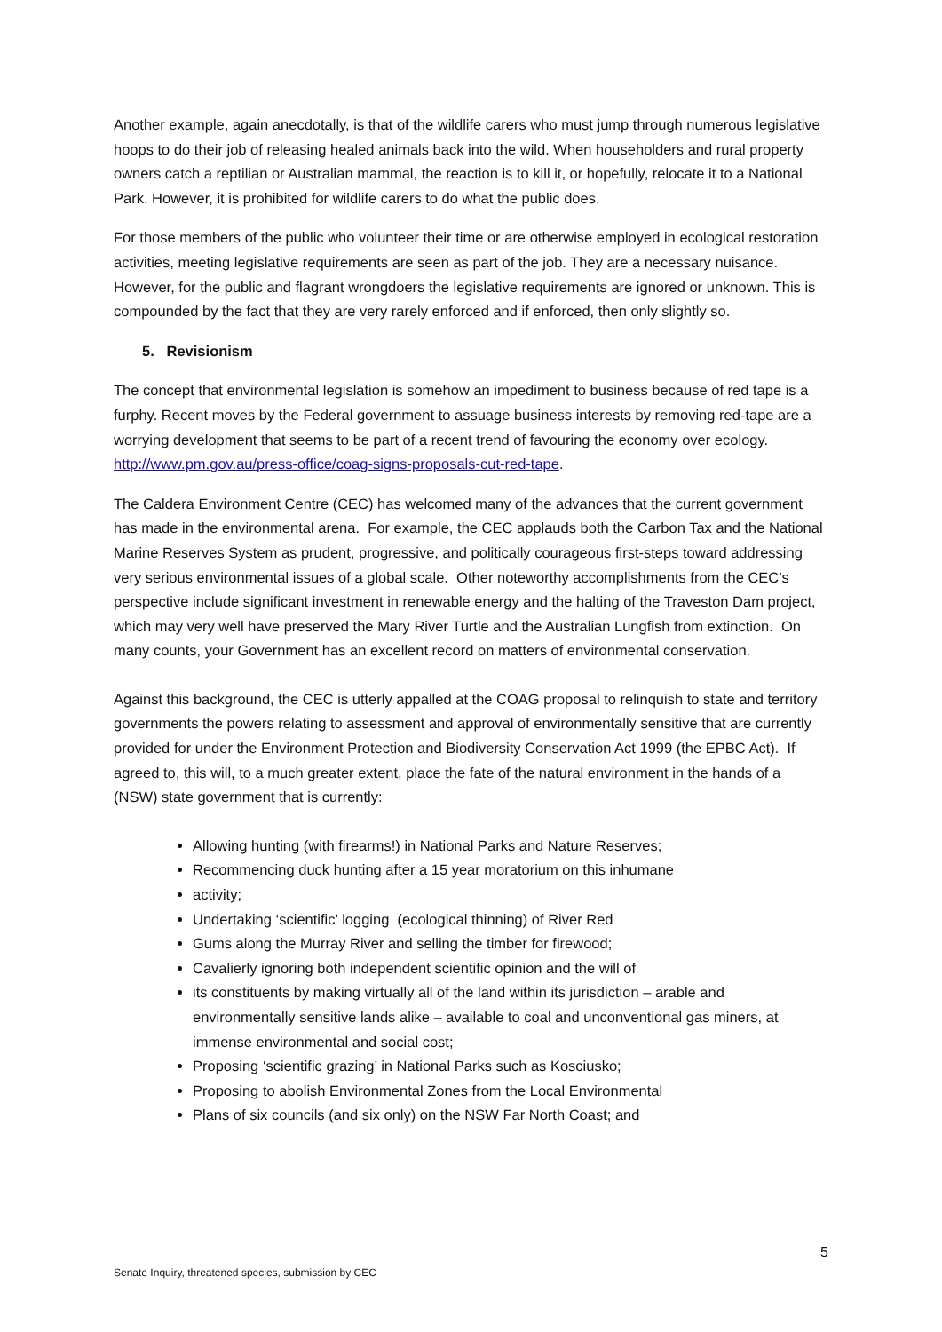Another example, again anecdotally, is that of the wildlife carers who must jump through numerous legislative hoops to do their job of releasing healed animals back into the wild. When householders and rural property owners catch a reptilian or Australian mammal, the reaction is to kill it, or hopefully, relocate it to a National Park. However, it is prohibited for wildlife carers to do what the public does.
For those members of the public who volunteer their time or are otherwise employed in ecological restoration activities, meeting legislative requirements are seen as part of the job. They are a necessary nuisance. However, for the public and flagrant wrongdoers the legislative requirements are ignored or unknown. This is compounded by the fact that they are very rarely enforced and if enforced, then only slightly so.
5. Revisionism
The concept that environmental legislation is somehow an impediment to business because of red tape is a furphy. Recent moves by the Federal government to assuage business interests by removing red-tape are a worrying development that seems to be part of a recent trend of favouring the economy over ecology. http://www.pm.gov.au/press-office/coag-signs-proposals-cut-red-tape.
The Caldera Environment Centre (CEC) has welcomed many of the advances that the current government has made in the environmental arena. For example, the CEC applauds both the Carbon Tax and the National Marine Reserves System as prudent, progressive, and politically courageous first-steps toward addressing very serious environmental issues of a global scale. Other noteworthy accomplishments from the CEC’s perspective include significant investment in renewable energy and the halting of the Traveston Dam project, which may very well have preserved the Mary River Turtle and the Australian Lungfish from extinction. On many counts, your Government has an excellent record on matters of environmental conservation.
Against this background, the CEC is utterly appalled at the COAG proposal to relinquish to state and territory governments the powers relating to assessment and approval of environmentally sensitive that are currently provided for under the Environment Protection and Biodiversity Conservation Act 1999 (the EPBC Act). If agreed to, this will, to a much greater extent, place the fate of the natural environment in the hands of a (NSW) state government that is currently:
Allowing hunting (with firearms!) in National Parks and Nature Reserves;
Recommencing duck hunting after a 15 year moratorium on this inhumane
activity;
Undertaking ‘scientific’ logging (ecological thinning) of River Red
Gums along the Murray River and selling the timber for firewood;
Cavalierly ignoring both independent scientific opinion and the will of
its constituents by making virtually all of the land within its jurisdiction – arable and environmentally sensitive lands alike – available to coal and unconventional gas miners, at immense environmental and social cost;
Proposing ‘scientific grazing’ in National Parks such as Kosciusko;
Proposing to abolish Environmental Zones from the Local Environmental
Plans of six councils (and six only) on the NSW Far North Coast; and
5
Senate Inquiry, threatened species, submission by CEC